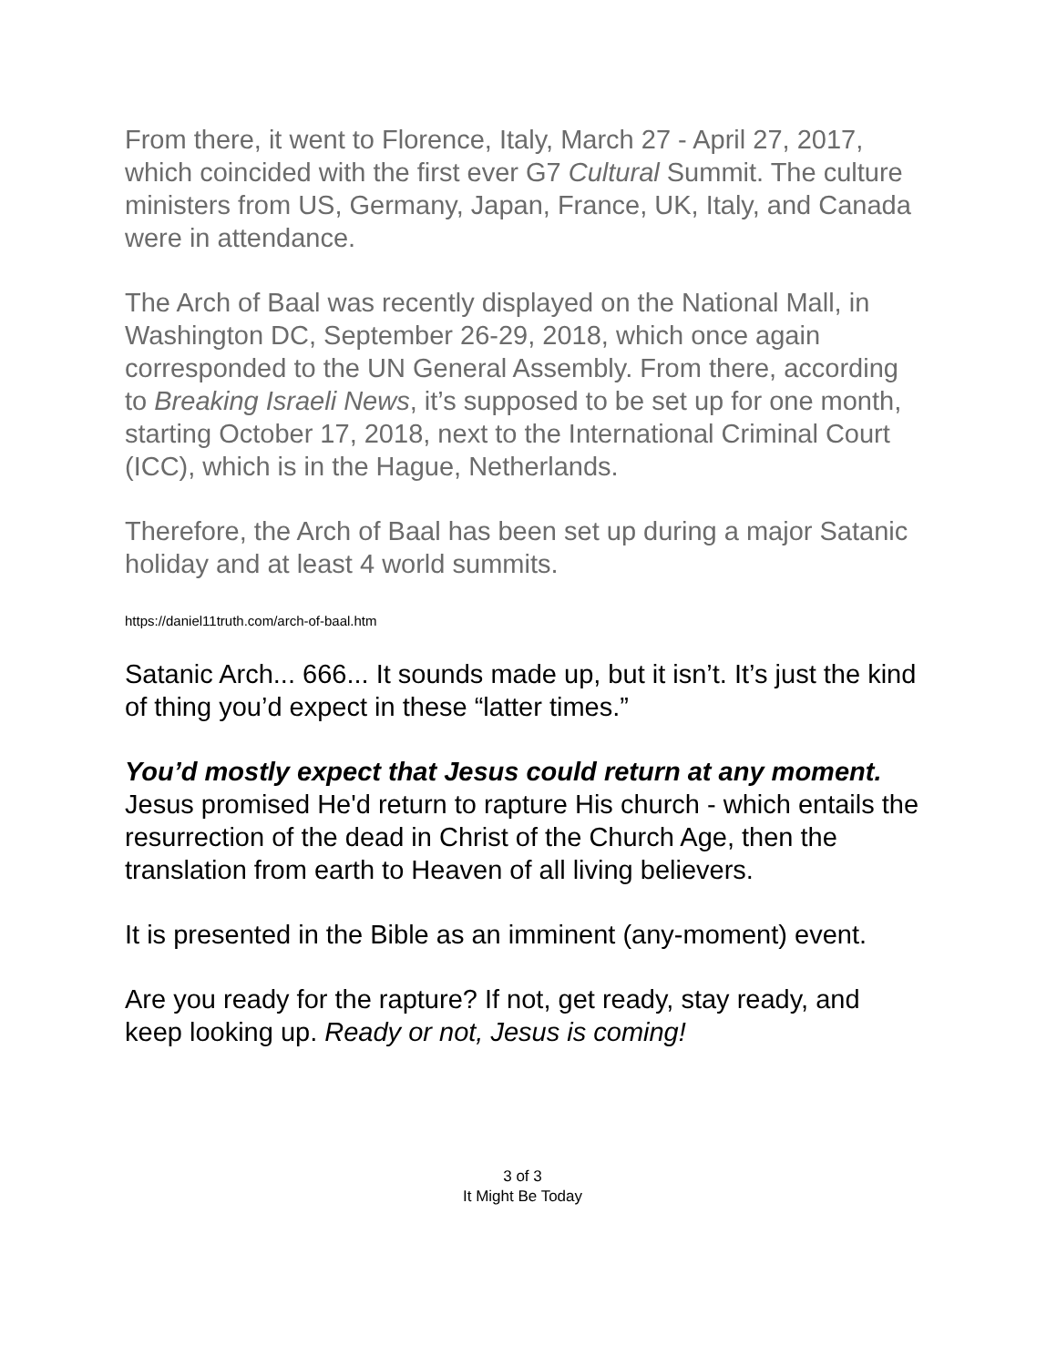From there, it went to Florence, Italy, March 27 - April 27, 2017, which coincided with the first ever G7 Cultural Summit. The culture ministers from US, Germany, Japan, France, UK, Italy, and Canada were in attendance.
The Arch of Baal was recently displayed on the National Mall, in Washington DC, September 26-29, 2018, which once again corresponded to the UN General Assembly. From there, according to Breaking Israeli News, it’s supposed to be set up for one month, starting October 17, 2018, next to the International Criminal Court (ICC), which is in the Hague, Netherlands.
Therefore, the Arch of Baal has been set up during a major Satanic holiday and at least 4 world summits.
https://daniel11truth.com/arch-of-baal.htm
Satanic Arch... 666... It sounds made up, but it isn’t. It’s just the kind of thing you’d expect in these “latter times.”
You’d mostly expect that Jesus could return at any moment. Jesus promised He'd return to rapture His church - which entails the resurrection of the dead in Christ of the Church Age, then the translation from earth to Heaven of all living believers.
It is presented in the Bible as an imminent (any-moment) event.
Are you ready for the rapture? If not, get ready, stay ready, and keep looking up. Ready or not, Jesus is coming!
3 of 3
It Might Be Today